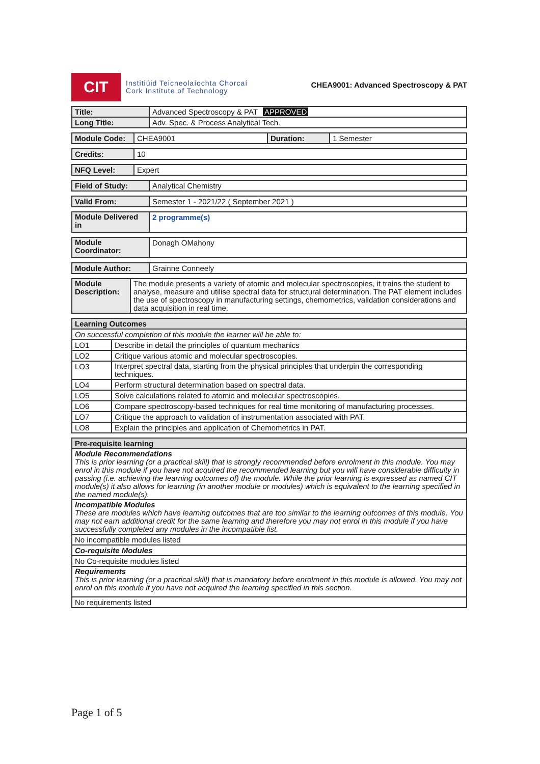CIT
Institiúid Teicneolaíochta Chorcaí
Cork Institute of Technology
CHEA9001: Advanced Spectroscopy & PAT
| Title: | Advanced Spectroscopy & PAT APPROVED |
| Long Title: | Adv. Spec. & Process Analytical Tech. |
| Module Code: | CHEA9001 | Duration: | 1 Semester |
| Credits: | 10 |
| NFQ Level: | Expert |
| Field of Study: | Analytical Chemistry |
| Valid From: | Semester 1 - 2021/22 ( September 2021 ) |
| Module Delivered in | 2 programme(s) |
| Module Coordinator: | Donagh OMahony |
| Module Author: | Grainne Conneely |
| Module Description: | The module presents a variety of atomic and molecular spectroscopies, it trains the student to analyse, measure and utilise spectral data for structural determination. The PAT element includes the use of spectroscopy in manufacturing settings, chemometrics, validation considerations and data acquisition in real time. |
| Learning Outcomes | |
| --- | --- |
| On successful completion of this module the learner will be able to: | |
| LO1 | Describe in detail the principles of quantum mechanics |
| LO2 | Critique various atomic and molecular spectroscopies. |
| LO3 | Interpret spectral data, starting from the physical principles that underpin the corresponding techniques. |
| LO4 | Perform structural determination based on spectral data. |
| LO5 | Solve calculations related to atomic and molecular spectroscopies. |
| LO6 | Compare spectroscopy-based techniques for real time monitoring of manufacturing processes. |
| LO7 | Critique the approach to validation of instrumentation associated with PAT. |
| LO8 | Explain the principles and application of Chemometrics in PAT. |
| Pre-requisite learning |
| --- |
| Module Recommendations This is prior learning (or a practical skill) that is strongly recommended before enrolment in this module. You may enrol in this module if you have not acquired the recommended learning but you will have considerable difficulty in passing (i.e. achieving the learning outcomes of) the module. While the prior learning is expressed as named CIT module(s) it also allows for learning (in another module or modules) which is equivalent to the learning specified in the named module(s). |
| Incompatible Modules These are modules which have learning outcomes that are too similar to the learning outcomes of this module. You may not earn additional credit for the same learning and therefore you may not enrol in this module if you have successfully completed any modules in the incompatible list. |
| No incompatible modules listed |
| Co-requisite Modules |
| No Co-requisite modules listed |
| Requirements This is prior learning (or a practical skill) that is mandatory before enrolment in this module is allowed. You may not enrol on this module if you have not acquired the learning specified in this section. |
| No requirements listed |
Page 1 of 5